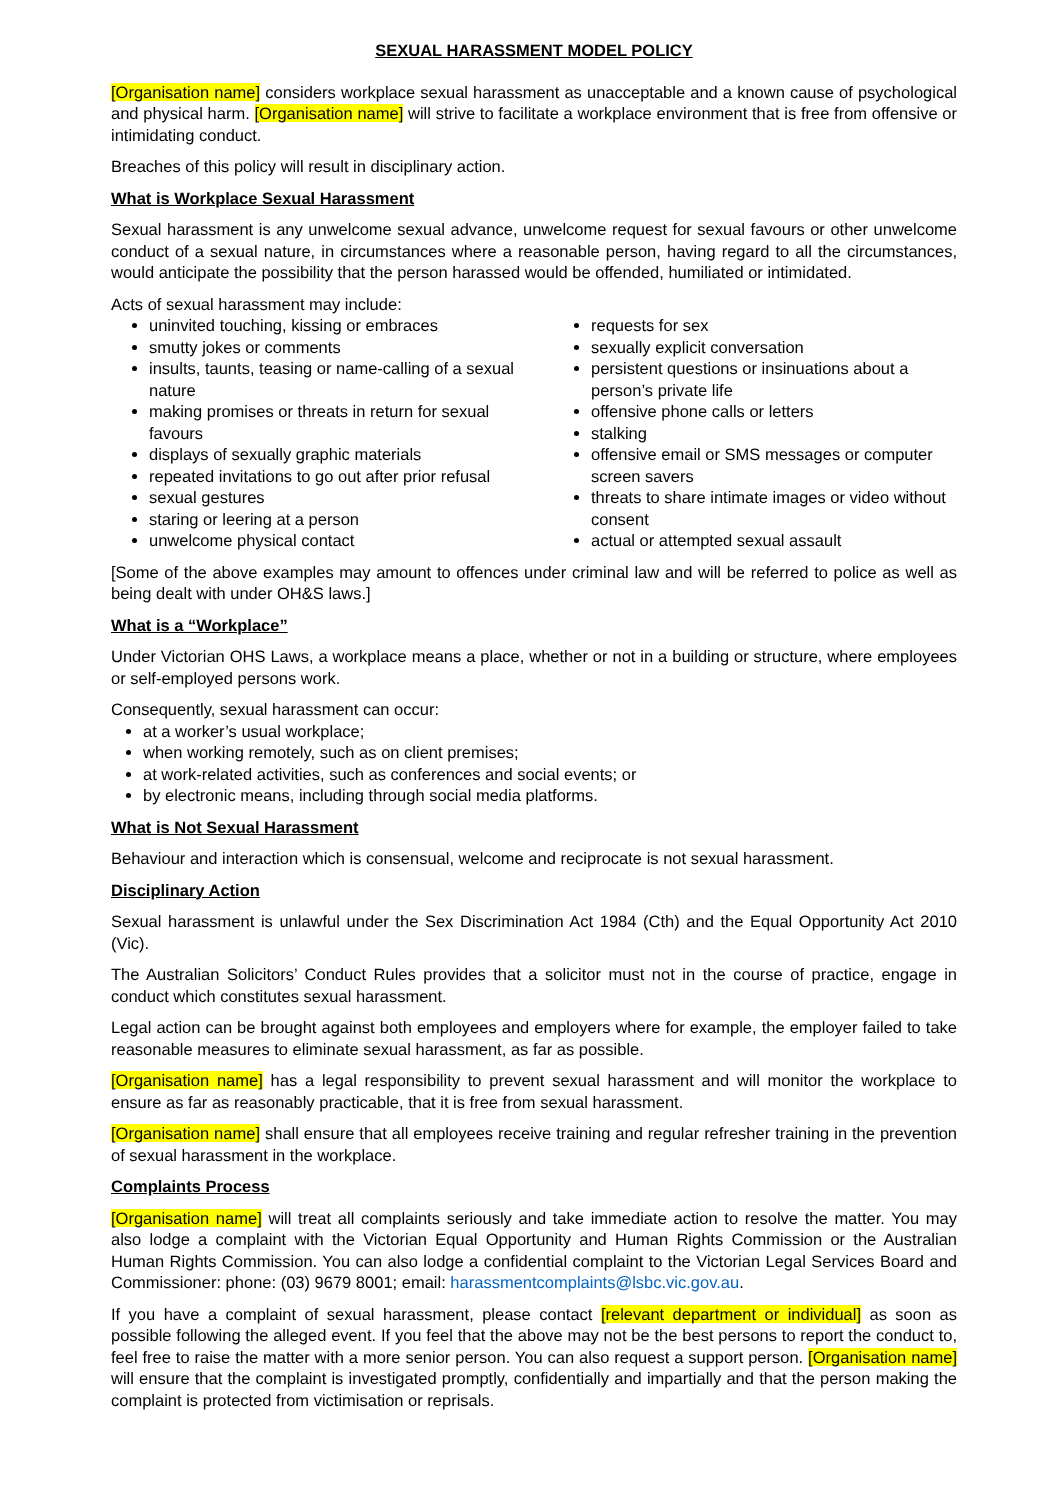SEXUAL HARASSMENT MODEL POLICY
[Organisation name] considers workplace sexual harassment as unacceptable and a known cause of psychological and physical harm. [Organisation name] will strive to facilitate a workplace environment that is free from offensive or intimidating conduct.
Breaches of this policy will result in disciplinary action.
What is Workplace Sexual Harassment
Sexual harassment is any unwelcome sexual advance, unwelcome request for sexual favours or other unwelcome conduct of a sexual nature, in circumstances where a reasonable person, having regard to all the circumstances, would anticipate the possibility that the person harassed would be offended, humiliated or intimidated.
Acts of sexual harassment may include:
uninvited touching, kissing or embraces
smutty jokes or comments
insults, taunts, teasing or name-calling of a sexual nature
making promises or threats in return for sexual favours
displays of sexually graphic materials
repeated invitations to go out after prior refusal
sexual gestures
staring or leering at a person
unwelcome physical contact
requests for sex
sexually explicit conversation
persistent questions or insinuations about a person’s private life
offensive phone calls or letters
stalking
offensive email or SMS messages or computer screen savers
threats to share intimate images or video without consent
actual or attempted sexual assault
[Some of the above examples may amount to offences under criminal law and will be referred to police as well as being dealt with under OH&S laws.]
What is a “Workplace”
Under Victorian OHS Laws, a workplace means a place, whether or not in a building or structure, where employees or self-employed persons work.
Consequently, sexual harassment can occur:
at a worker’s usual workplace;
when working remotely, such as on client premises;
at work-related activities, such as conferences and social events; or
by electronic means, including through social media platforms.
What is Not Sexual Harassment
Behaviour and interaction which is consensual, welcome and reciprocate is not sexual harassment.
Disciplinary Action
Sexual harassment is unlawful under the Sex Discrimination Act 1984 (Cth) and the Equal Opportunity Act 2010 (Vic).
The Australian Solicitors’ Conduct Rules provides that a solicitor must not in the course of practice, engage in conduct which constitutes sexual harassment.
Legal action can be brought against both employees and employers where for example, the employer failed to take reasonable measures to eliminate sexual harassment, as far as possible.
[Organisation name] has a legal responsibility to prevent sexual harassment and will monitor the workplace to ensure as far as reasonably practicable, that it is free from sexual harassment.
[Organisation name] shall ensure that all employees receive training and regular refresher training in the prevention of sexual harassment in the workplace.
Complaints Process
[Organisation name] will treat all complaints seriously and take immediate action to resolve the matter. You may also lodge a complaint with the Victorian Equal Opportunity and Human Rights Commission or the Australian Human Rights Commission. You can also lodge a confidential complaint to the Victorian Legal Services Board and Commissioner: phone: (03) 9679 8001; email: harassmentcomplaints@lsbc.vic.gov.au.
If you have a complaint of sexual harassment, please contact [relevant department or individual] as soon as possible following the alleged event. If you feel that the above may not be the best persons to report the conduct to, feel free to raise the matter with a more senior person. You can also request a support person. [Organisation name] will ensure that the complaint is investigated promptly, confidentially and impartially and that the person making the complaint is protected from victimisation or reprisals.